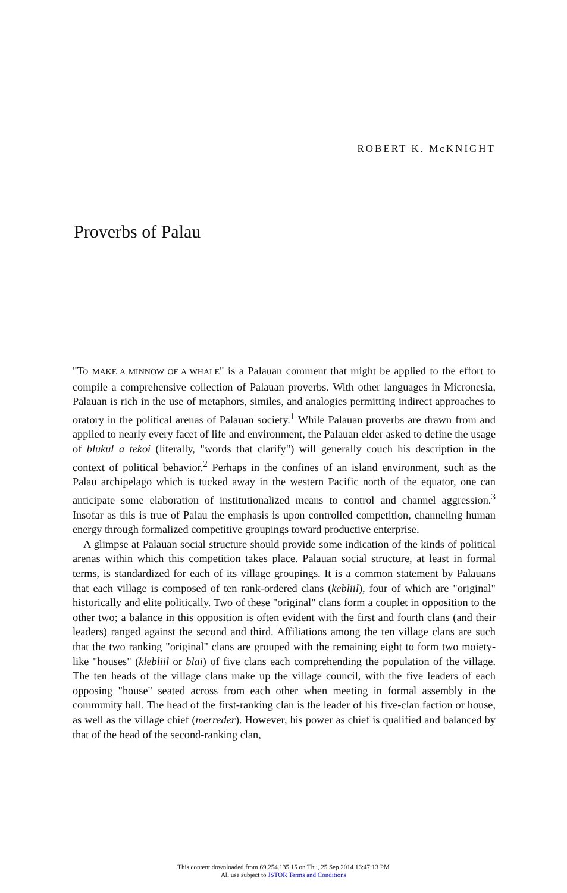ROBERT K. McKNIGHT
Proverbs of Palau
"To MAKE A MINNOW OF A WHALE" is a Palauan comment that might be applied to the effort to compile a comprehensive collection of Palauan proverbs. With other languages in Micronesia, Palauan is rich in the use of metaphors, similes, and analogies permitting indirect approaches to oratory in the political arenas of Palauan society.<sup>1</sup> While Palauan proverbs are drawn from and applied to nearly every facet of life and environment, the Palauan elder asked to define the usage of blukul a tekoi (literally, "words that clarify") will generally couch his description in the context of political behavior.<sup>2</sup> Perhaps in the confines of an island environment, such as the Palau archipelago which is tucked away in the western Pacific north of the equator, one can anticipate some elaboration of institutionalized means to control and channel aggression.<sup>3</sup> Insofar as this is true of Palau the emphasis is upon controlled competition, channeling human energy through formalized competitive groupings toward productive enterprise.
A glimpse at Palauan social structure should provide some indication of the kinds of political arenas within which this competition takes place. Palauan social structure, at least in formal terms, is standardized for each of its village groupings. It is a common statement by Palauans that each village is composed of ten rank-ordered clans (kebliil), four of which are "original" historically and elite politically. Two of these "original" clans form a couplet in opposition to the other two; a balance in this opposition is often evident with the first and fourth clans (and their leaders) ranged against the second and third. Affiliations among the ten village clans are such that the two ranking "original" clans are grouped with the remaining eight to form two moiety-like "houses" (klebliil or blai) of five clans each comprehending the population of the village. The ten heads of the village clans make up the village council, with the five leaders of each opposing "house" seated across from each other when meeting in formal assembly in the community hall. The head of the first-ranking clan is the leader of his five-clan faction or house, as well as the village chief (merreder). However, his power as chief is qualified and balanced by that of the head of the second-ranking clan,
This content downloaded from 69.254.135.15 on Thu, 25 Sep 2014 16:47:13 PM
All use subject to JSTOR Terms and Conditions